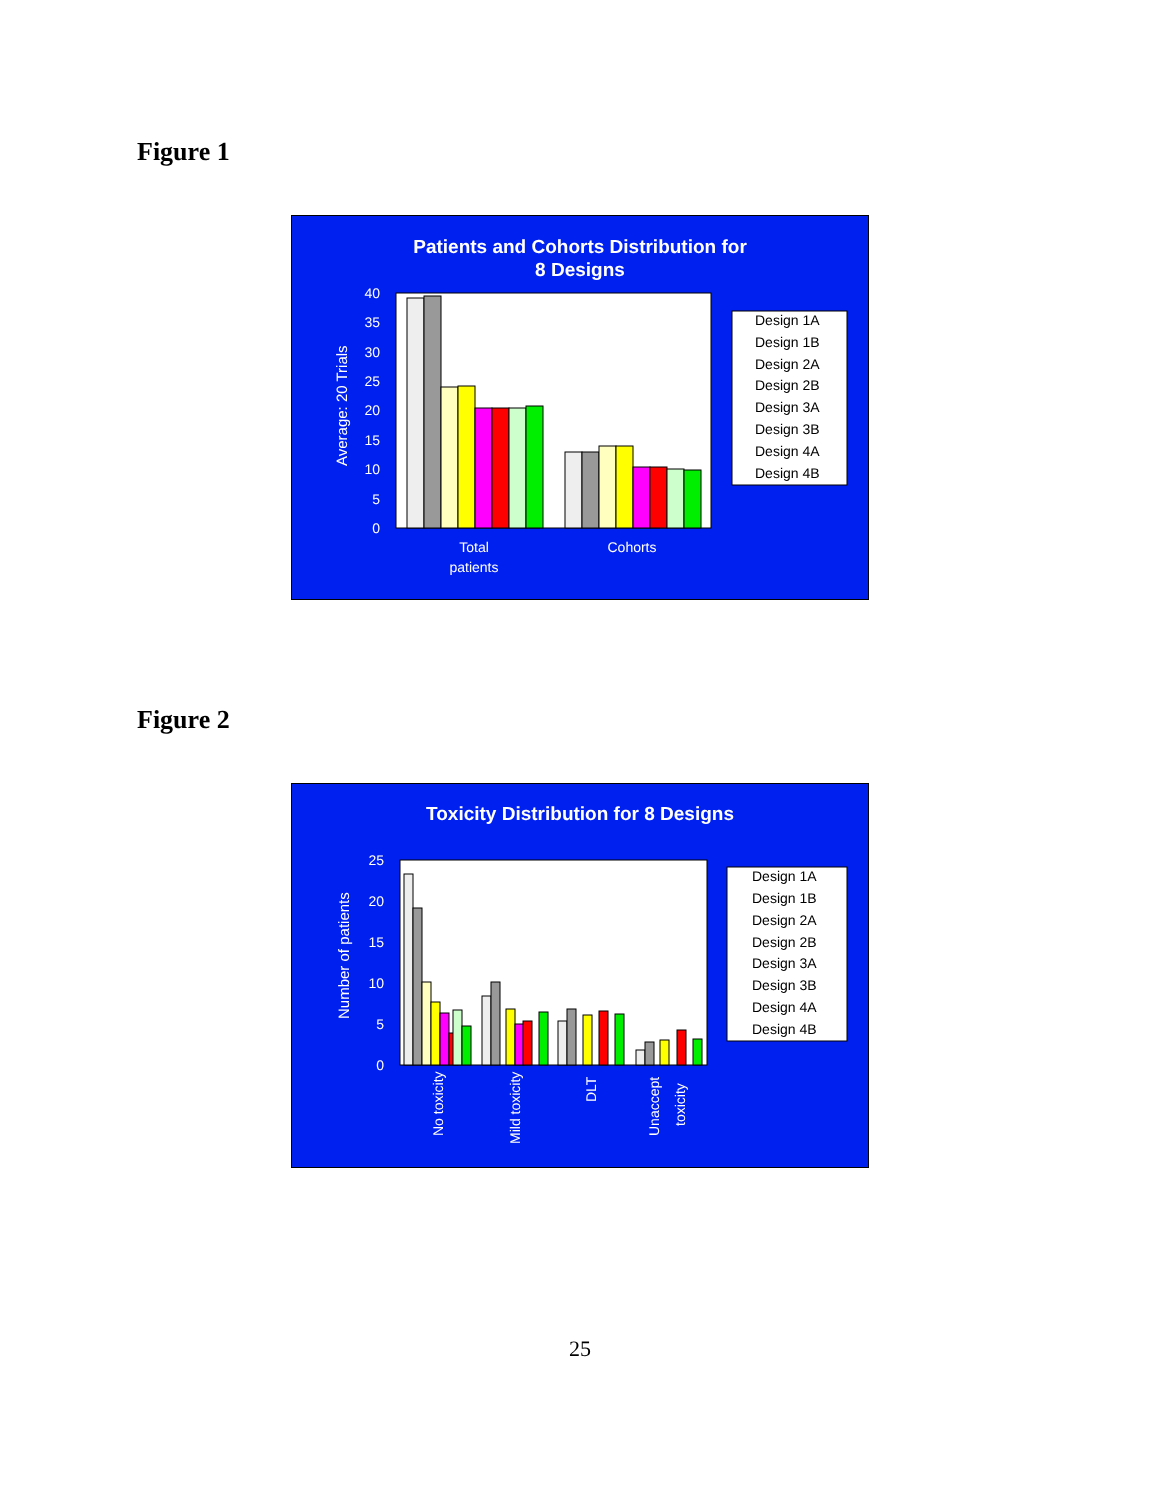Figure 1
Patients and Cohorts Distribution for
8 Designs
40
35
30
25
20
15
10
5
0
Total
patients
Cohorts
Average: 20 Trials
Design 1A
Design 1B
Design 2A
Design 2B
Design 3A
Design 3B
Design 4A
Design 4B
Figure 2
Toxicity Distribution for 8 Designs
25
20
15
10
5
0
Number of patients
No toxicity
Mild toxicity
DLT
Unaccept
toxicity
Design 1A
Design 1B
Design 2A
Design 2B
Design 3A
Design 3B
Design 4A
Design 4B
25